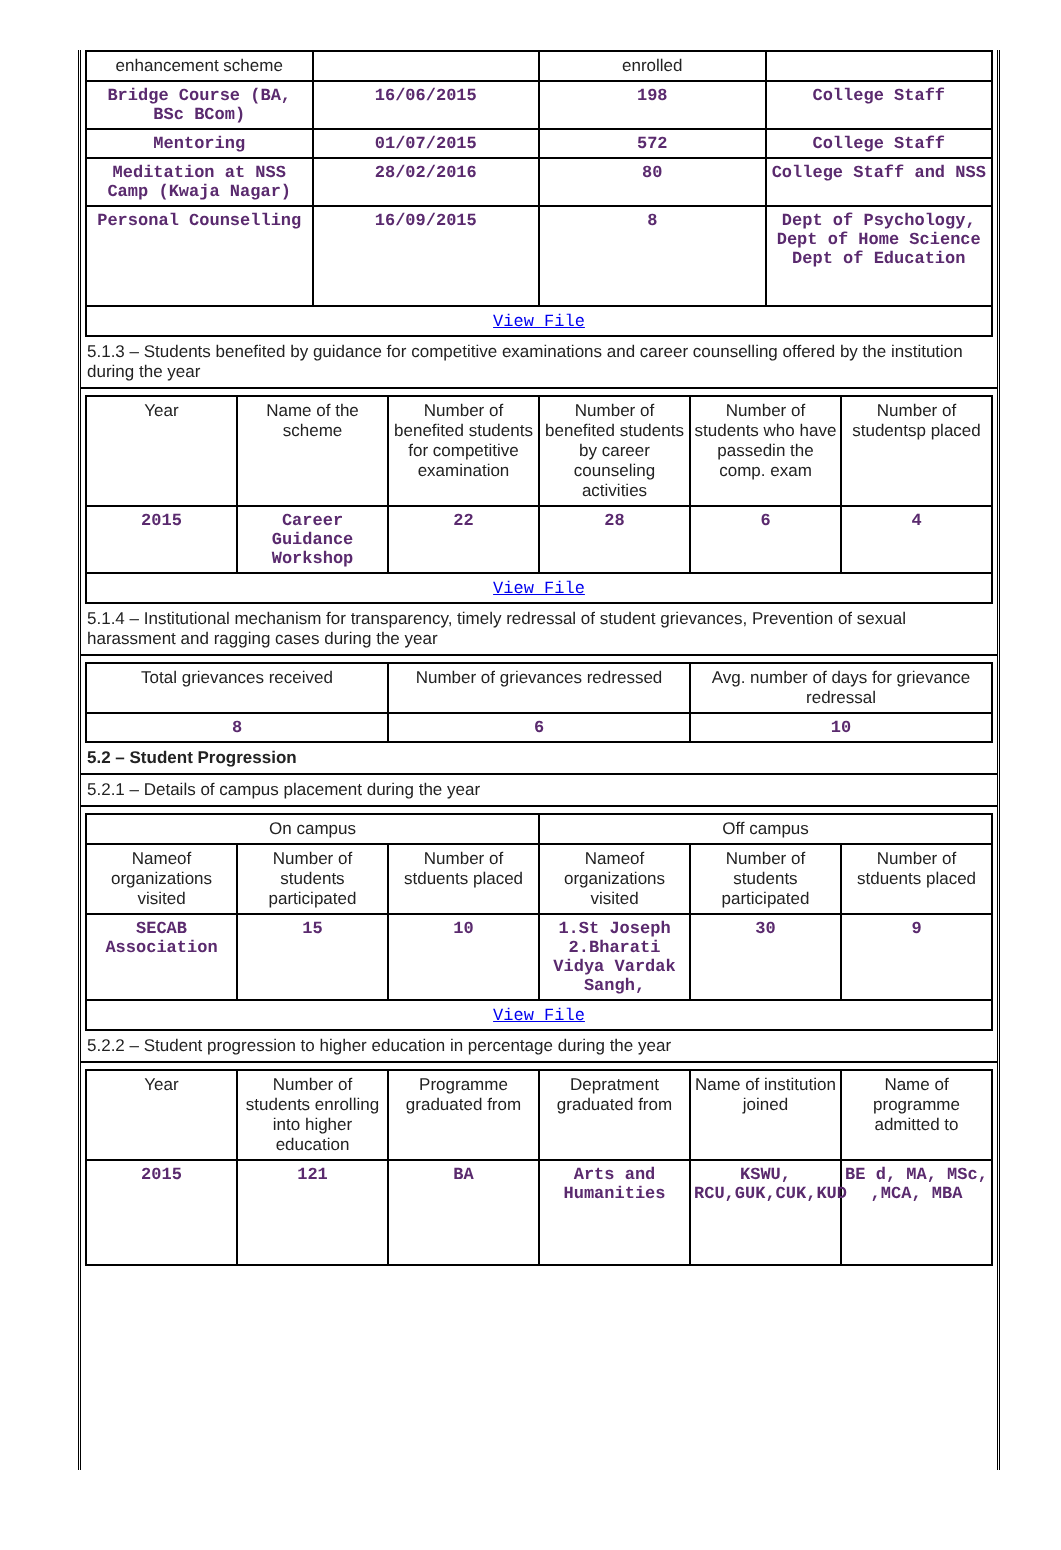| enhancement scheme | | enrolled | |
| Bridge Course (BA, BSc BCom) | 16/06/2015 | 198 | College Staff |
| Mentoring | 01/07/2015 | 572 | College Staff |
| Meditation at NSS Camp (Kwaja Nagar) | 28/02/2016 | 80 | College Staff and NSS |
| Personal Counselling | 16/09/2015 | 8 | Dept of Psychology, Dept of Home Science Dept of Education |
View File
5.1.3 – Students benefited by guidance for competitive examinations and career counselling offered by the institution during the year
| Year | Name of the scheme | Number of benefited students for competitive examination | Number of benefited students by career counseling activities | Number of students who have passedin the comp. exam | Number of studentsp placed |
| --- | --- | --- | --- | --- | --- |
| 2015 | Career Guidance Workshop | 22 | 28 | 6 | 4 |
View File
5.1.4 – Institutional mechanism for transparency, timely redressal of student grievances, Prevention of sexual harassment and ragging cases during the year
| Total grievances received | Number of grievances redressed | Avg. number of days for grievance redressal |
| --- | --- | --- |
| 8 | 6 | 10 |
5.2 – Student Progression
5.2.1 – Details of campus placement during the year
| On campus | | | Off campus | | |
| --- | --- | --- | --- | --- | --- |
| Nameof organizations visited | Number of students participated | Number of stduents placed | Nameof organizations visited | Number of students participated | Number of stduents placed |
| SECAB Association | 15 | 10 | 1.St Joseph 2.Bharati Vidya Vardak Sangh, | 30 | 9 |
View File
5.2.2 – Student progression to higher education in percentage during the year
| Year | Number of students enrolling into higher education | Programme graduated from | Depratment graduated from | Name of institution joined | Name of programme admitted to |
| --- | --- | --- | --- | --- | --- |
| 2015 | 121 | BA | Arts and Humanities | KSWU, RCU,GUK,CUK,KUD | BE d, MA, MSc, ,MCA, MBA |